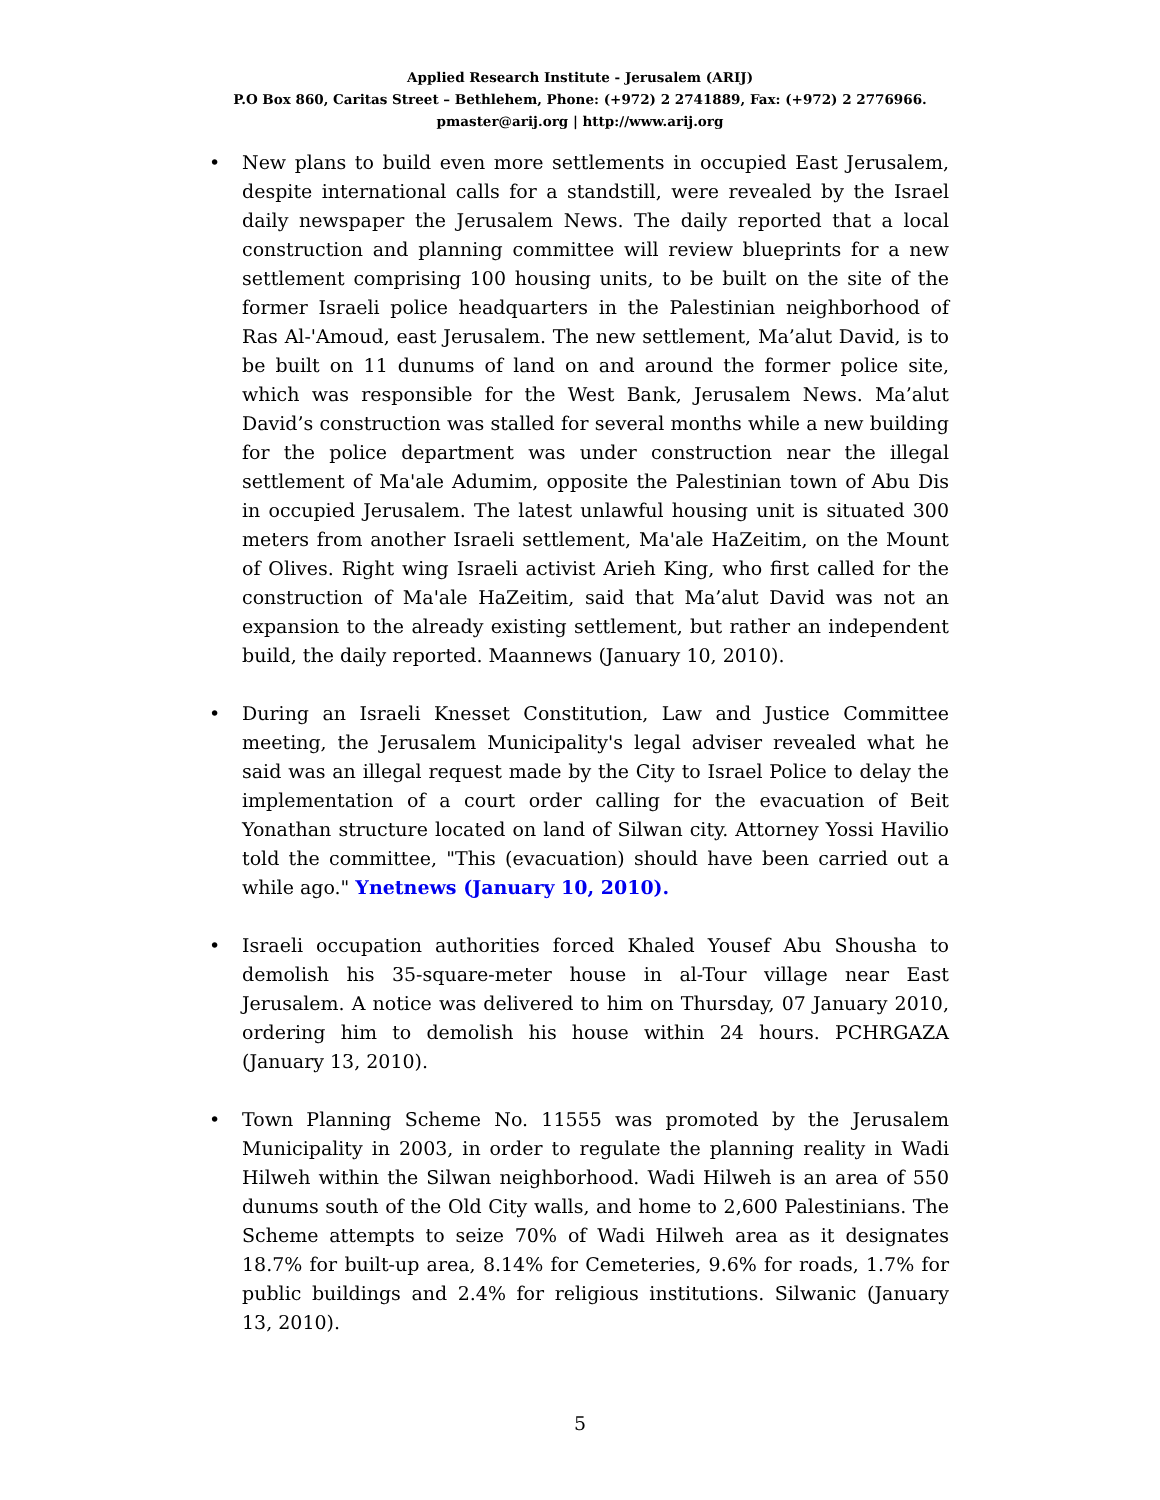Applied Research Institute - Jerusalem (ARIJ)
P.O Box 860, Caritas Street – Bethlehem, Phone: (+972) 2 2741889, Fax: (+972) 2 2776966.
pmaster@arij.org | http://www.arij.org
• New plans to build even more settlements in occupied East Jerusalem, despite international calls for a standstill, were revealed by the Israel daily newspaper the Jerusalem News. The daily reported that a local construction and planning committee will review blueprints for a new settlement comprising 100 housing units, to be built on the site of the former Israeli police headquarters in the Palestinian neighborhood of Ras Al-'Amoud, east Jerusalem. The new settlement, Ma’alut David, is to be built on 11 dunums of land on and around the former police site, which was responsible for the West Bank, Jerusalem News. Ma’alut David’s construction was stalled for several months while a new building for the police department was under construction near the illegal settlement of Ma'ale Adumim, opposite the Palestinian town of Abu Dis in occupied Jerusalem. The latest unlawful housing unit is situated 300 meters from another Israeli settlement, Ma'ale HaZeitim, on the Mount of Olives. Right wing Israeli activist Arieh King, who first called for the construction of Ma'ale HaZeitim, said that Ma’alut David was not an expansion to the already existing settlement, but rather an independent build, the daily reported. Maannews (January 10, 2010).
• During an Israeli Knesset Constitution, Law and Justice Committee meeting, the Jerusalem Municipality's legal adviser revealed what he said was an illegal request made by the City to Israel Police to delay the implementation of a court order calling for the evacuation of Beit Yonathan structure located on land of Silwan city. Attorney Yossi Havilio told the committee, "This (evacuation) should have been carried out a while ago." Ynetnews (January 10, 2010).
• Israeli occupation authorities forced Khaled Yousef Abu Shousha to demolish his 35-square-meter house in al-Tour village near East Jerusalem. A notice was delivered to him on Thursday, 07 January 2010, ordering him to demolish his house within 24 hours. PCHRGAZA (January 13, 2010).
• Town Planning Scheme No. 11555 was promoted by the Jerusalem Municipality in 2003, in order to regulate the planning reality in Wadi Hilweh within the Silwan neighborhood. Wadi Hilweh is an area of 550 dunums south of the Old City walls, and home to 2,600 Palestinians. The Scheme attempts to seize 70% of Wadi Hilweh area as it designates 18.7% for built-up area, 8.14% for Cemeteries, 9.6% for roads, 1.7% for public buildings and 2.4% for religious institutions. Silwanic (January 13, 2010).
5